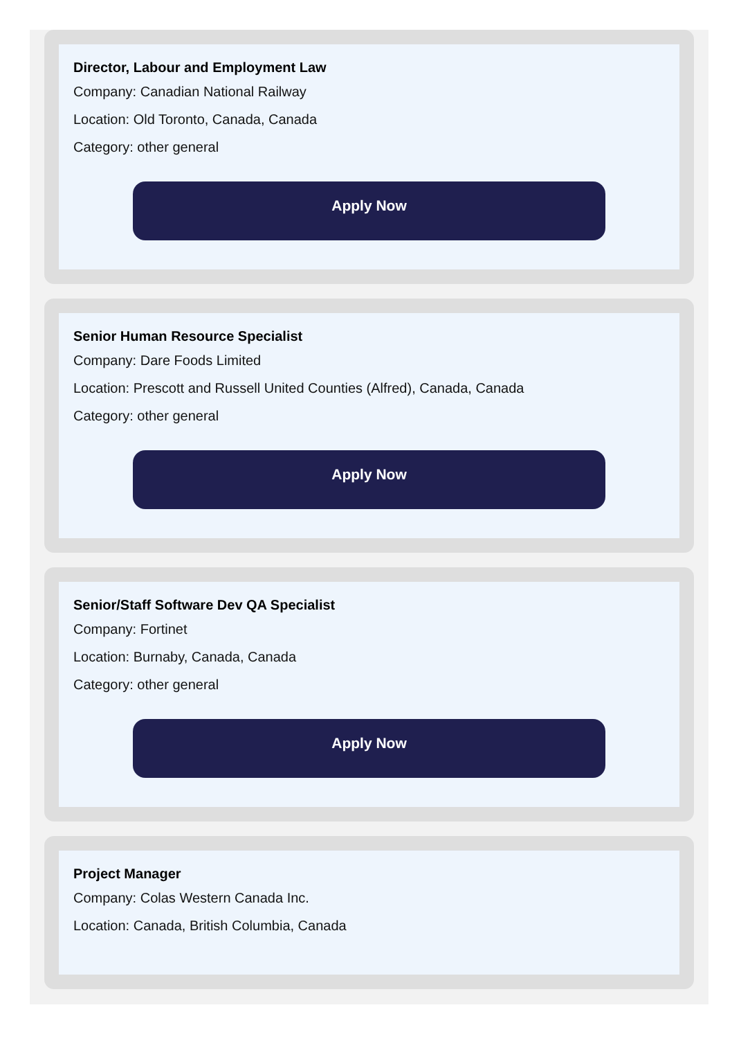Director, Labour and Employment Law
Company: Canadian National Railway
Location: Old Toronto, Canada, Canada
Category: other general
Apply Now
Senior Human Resource Specialist
Company: Dare Foods Limited
Location: Prescott and Russell United Counties (Alfred), Canada, Canada
Category: other general
Apply Now
Senior/Staff Software Dev QA Specialist
Company: Fortinet
Location: Burnaby, Canada, Canada
Category: other general
Apply Now
Project Manager
Company: Colas Western Canada Inc.
Location: Canada, British Columbia, Canada